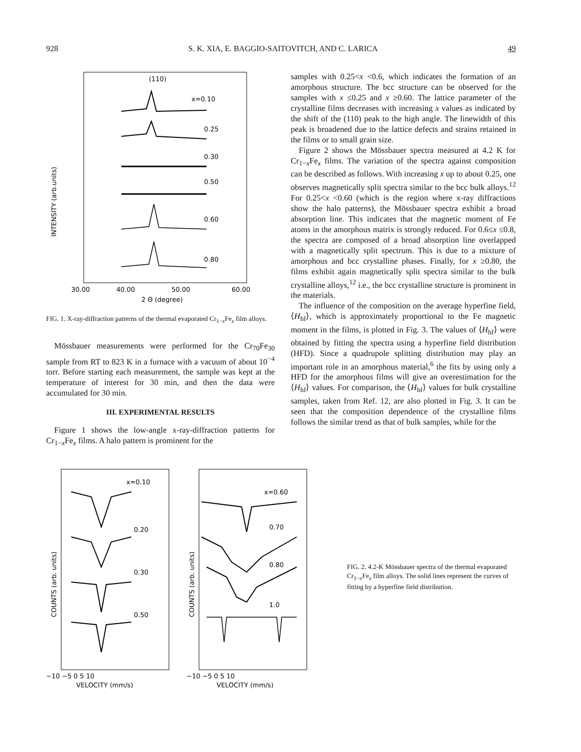928 S. K. XIA, E. BAGGIO-SAITOVITCH, AND C. LARICA 49
(110)
x=0.10
0.25
0.30
0.50
0.60
0.80
INTENSITY (arb.units)
30.00
40.00
50.00
60.00
2 Θ (degree)
FIG. 1. X-ray-diffraction patterns of the thermal evaporated Cr<sub>1−x</sub>Fe<sub>x</sub> film alloys.
Mössbauer measurements were performed for the Cr<sub>70</sub>Fe<sub>30</sub> sample from RT to 823 K in a furnace with a vacuum of about 10<sup>−4</sup> torr. Before starting each measurement, the sample was kept at the temperature of interest for 30 min, and then the data were accumulated for 30 min.
III. EXPERIMENTAL RESULTS
Figure 1 shows the low-angle x-ray-diffraction patterns for Cr<sub>1−x</sub>Fe<sub>x</sub> films. A halo pattern is prominent for the
samples with 0.25<x <0.6, which indicates the formation of an amorphous structure. The bcc structure can be observed for the samples with x ≤0.25 and x ≥0.60. The lattice parameter of the crystalline films decreases with increasing x values as indicated by the shift of the (110) peak to the high angle. The linewidth of this peak is broadened due to the lattice defects and strains retained in the films or to small grain size.
Figure 2 shows the Mössbauer spectra measured at 4.2 K for Cr<sub>1−x</sub>Fe<sub>x</sub> films. The variation of the spectra against composition can be described as follows. With increasing x up to about 0.25, one observes magnetically split spectra similar to the bcc bulk alloys.<sup>12</sup> For 0.25<x <0.60 (which is the region where x-ray diffractions show the halo patterns), the Mössbauer spectra exhibit a broad absorption line. This indicates that the magnetic moment of Fe atoms in the amorphous matrix is strongly reduced. For 0.6≤x ≤0.8, the spectra are composed of a broad absorption line overlapped with a magnetically split spectrum. This is due to a mixture of amorphous and bcc crystalline phases. Finally, for x ≥0.80, the films exhibit again magnetically split spectra similar to the bulk crystalline alloys,<sup>12</sup> i.e., the bcc crystalline structure is prominent in the materials.
The influence of the composition on the average hyperfine field, ⟨H<sub>hf</sub>⟩, which is approximately proportional to the Fe magnetic moment in the films, is plotted in Fig. 3. The values of ⟨H<sub>hf</sub>⟩ were obtained by fitting the spectra using a hyperfine field distribution (HFD). Since a quadrupole splitting distribution may play an important role in an amorphous material,<sup>6</sup> the fits by using only a HFD for the amorphous films will give an overestimation for the ⟨H<sub>hf</sub>⟩ values. For comparison, the ⟨H<sub>hf</sub>⟩ values for bulk crystalline samples, taken from Ref. 12, are also plotted in Fig. 3. It can be seen that the composition dependence of the crystalline films follows the similar trend as that of bulk samples, while for the
x=0.10
0.20
0.30
0.50
COUNTS (arb. units)
−10 −5 0 5 10
VELOCITY (mm/s)
x=0.60
0.70
0.80
1.0
COUNTS (arb. units)
−10 −5 0 5 10
VELOCITY (mm/s)
FIG. 2. 4.2-K Mössbauer spectra of the thermal evaporated Cr<sub>1−x</sub>Fe<sub>x</sub> film alloys. The solid lines represent the curves of fitting by a hyperfine field distribution.